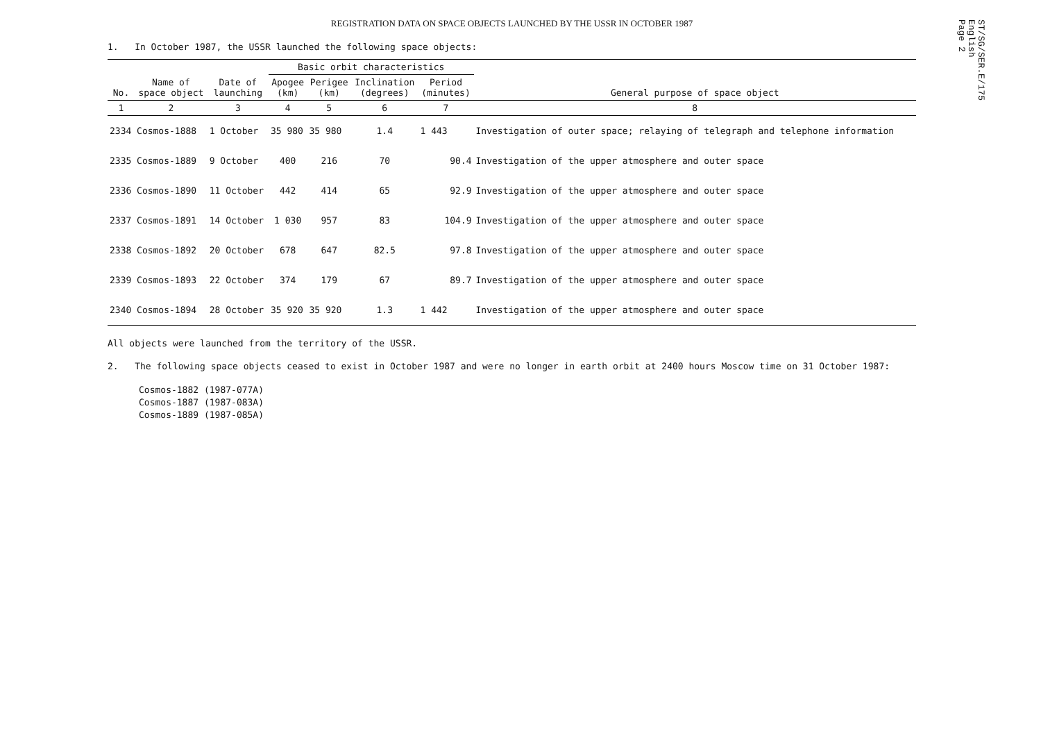ST/SG/SER.E/175
English
Page 2
REGISTRATION DATA ON SPACE OBJECTS LAUNCHED BY THE USSR IN OCTOBER 1987
1. In October 1987, the USSR launched the following space objects:
| No. | Name of space object | Date of launching | Basic orbit characteristics | | | | General purpose of space object |
| --- | --- | --- | --- | --- | --- | --- | --- |
| | | | Apogee (km) | Perigee (km) | Inclination (degrees) | Period (minutes) | |
| 1 | 2 | 3 | 4 | 5 | 6 | 7 | 8 |
| 2334 | Cosmos-1888 | 1 October | 35 980 | 35 980 | 1.4 | 1 443 | Investigation of outer space; relaying of telegraph and telephone information |
| 2335 | Cosmos-1889 | 9 October | 400 | 216 | 70 | 90.4 | Investigation of the upper atmosphere and outer space |
| 2336 | Cosmos-1890 | 11 October | 442 | 414 | 65 | 92.9 | Investigation of the upper atmosphere and outer space |
| 2337 | Cosmos-1891 | 14 October | 1 030 | 957 | 83 | 104.9 | Investigation of the upper atmosphere and outer space |
| 2338 | Cosmos-1892 | 20 October | 678 | 647 | 82.5 | 97.8 | Investigation of the upper atmosphere and outer space |
| 2339 | Cosmos-1893 | 22 October | 374 | 179 | 67 | 89.7 | Investigation of the upper atmosphere and outer space |
| 2340 | Cosmos-1894 | 28 October | 35 920 | 35 920 | 1.3 | 1 442 | Investigation of the upper atmosphere and outer space |
All objects were launched from the territory of the USSR.
2. The following space objects ceased to exist in October 1987 and were no longer in earth orbit at 2400 hours Moscow time on 31 October 1987:
Cosmos-1882 (1987-077A)
Cosmos-1887 (1987-083A)
Cosmos-1889 (1987-085A)